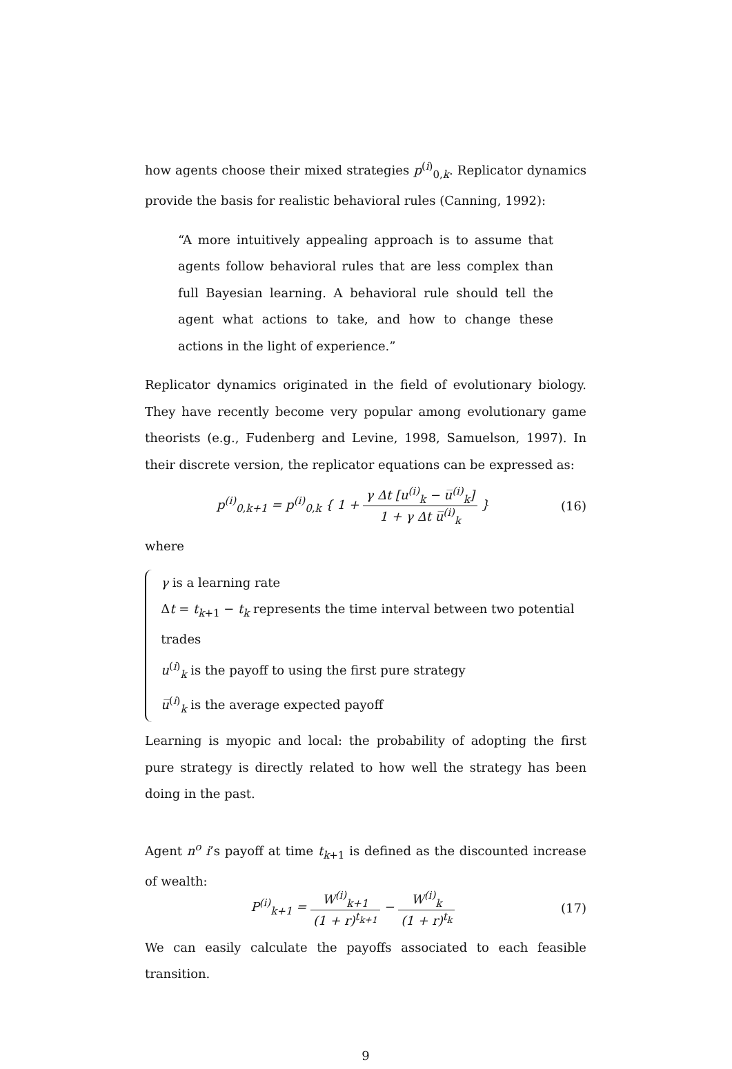how agents choose their mixed strategies p<sup>(i)</sup><sub>0,k</sub>. Replicator dynamics provide the basis for realistic behavioral rules (Canning, 1992):
“A more intuitively appealing approach is to assume that agents follow behavioral rules that are less complex than full Bayesian learning. A behavioral rule should tell the agent what actions to take, and how to change these actions in the light of experience.”
Replicator dynamics originated in the field of evolutionary biology. They have recently become very popular among evolutionary game theorists (e.g., Fudenberg and Levine, 1998, Samuelson, 1997). In their discrete version, the replicator equations can be expressed as:
p<sup>(i)</sup><sub>0,k+1</sub> = p<sup>(i)</sup><sub>0,k</sub> { 1 + γ Δt [u<sup>(i)</sup><sub>k</sub> − u̅<sup>(i)</sup><sub>k</sub>] 1 + γ Δt u̅<sup>(i)</sup><sub>k</sub> }
(16)
where
γ is a learning rate
Δt = t<sub>k+1</sub> − t<sub>k</sub> represents the time interval between two potential trades
u<sup>(i)</sup><sub>k</sub> is the payoff to using the first pure strategy
u̅<sup>(i)</sup><sub>k</sub> is the average expected payoff
Learning is myopic and local: the probability of adopting the first pure strategy is directly related to how well the strategy has been doing in the past.
Agent n<sup>o</sup> i’s payoff at time t<sub>k+1</sub> is defined as the discounted increase of wealth:
P<sup>(i)</sup><sub>k+1</sub> = W<sup>(i)</sup><sub>k+1</sub> (1 + r)<sup>t<sub>k+1</sub></sup> − W<sup>(i)</sup><sub>k</sub> (1 + r)<sup>t<sub>k</sub></sup>
(17)
We can easily calculate the payoffs associated to each feasible transition.
9